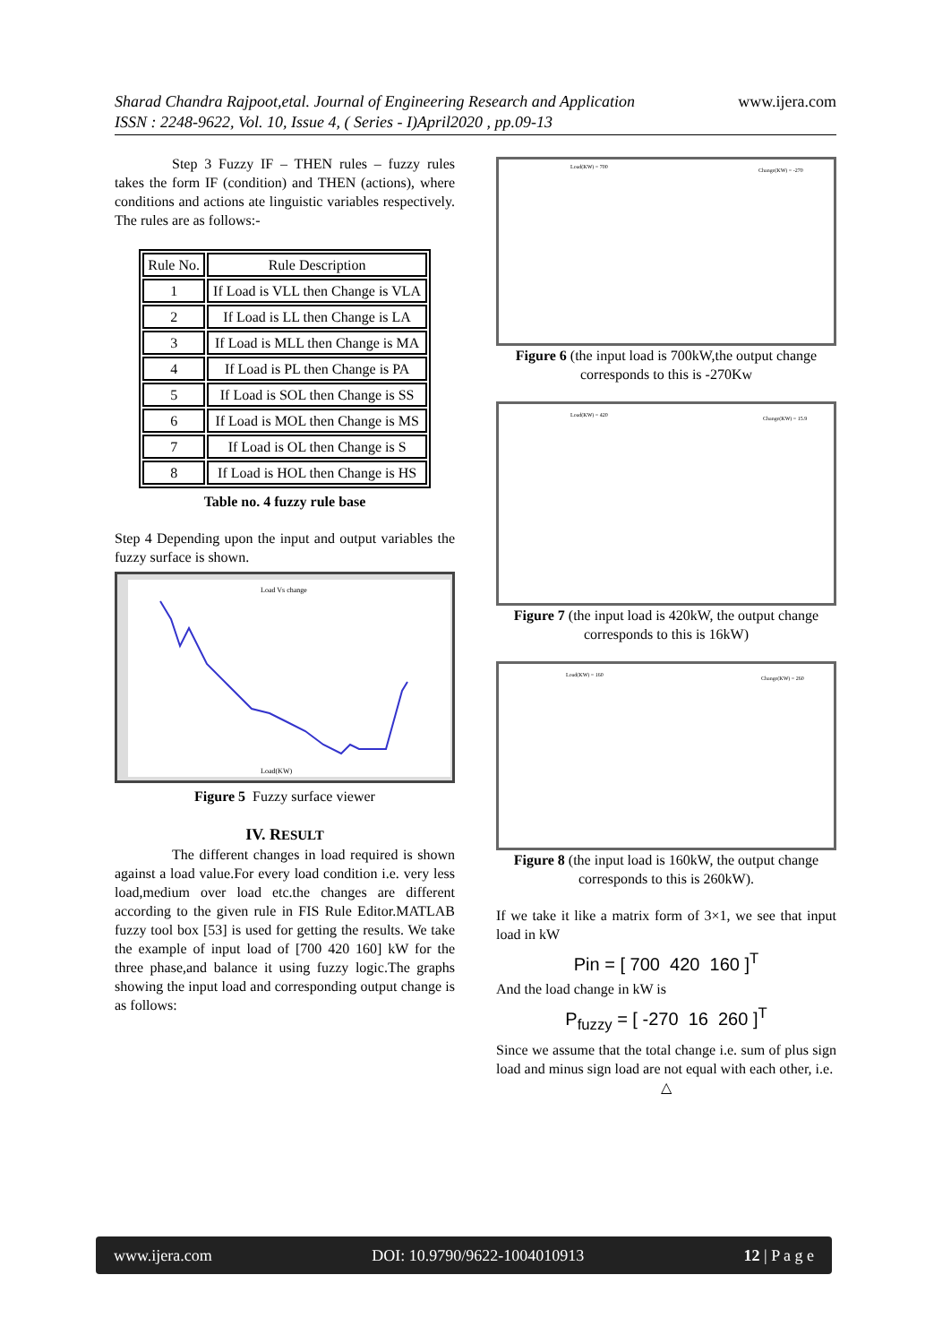www.ijera.com Sharad Chandra Rajpoot,etal. Journal of Engineering Research and Application
ISSN : 2248-9622, Vol. 10, Issue 4, ( Series - I)April2020 , pp.09-13
Step 3 Fuzzy IF – THEN rules – fuzzy rules takes the form IF (condition) and THEN (actions), where conditions and actions ate linguistic variables respectively. The rules are as follows:-
| Rule No. | Rule Description |
| --- | --- |
| 1 | If Load is VLL then Change is VLA |
| 2 | If Load is LL then Change is LA |
| 3 | If Load is MLL then Change is MA |
| 4 | If Load is PL then Change is PA |
| 5 | If Load is SOL then Change is SS |
| 6 | If Load is MOL then Change is MS |
| 7 | If Load is OL then Change is S |
| 8 | If Load is HOL then Change is HS |
Table no. 4 fuzzy rule base
Step 4 Depending upon the input and output variables the fuzzy surface is shown.
Load Vs change
Load(KW)
Figure 5 Fuzzy surface viewer
IV. RESULT
The different changes in load required is shown against a load value.For every load condition i.e. very less load,medium over load etc.the changes are different according to the given rule in FIS Rule Editor.MATLAB fuzzy tool box [53] is used for getting the results. We take the example of input load of [700 420 160] kW for the three phase,and balance it using fuzzy logic.The graphs showing the input load and corresponding output change is as follows:
Load(KW) = 700
Change(KW) = -270
Figure 6 (the input load is 700kW,the output change corresponds to this is -270Kw
Load(KW) = 420
Change(KW) = 15.9
Figure 7 (the input load is 420kW, the output change corresponds to this is 16kW)
Load(KW) = 160
Change(KW) = 260
Figure 8 (the input load is 160kW, the output change corresponds to this is 260kW).
If we take it like a matrix form of 3×1, we see that input load in kW
Pin = [ 700 420 160 ]<sup>T</sup>
And the load change in kW is
P<sub>fuzzy</sub> = [ -270 16 260 ]<sup>T</sup>
Since we assume that the total change i.e. sum of plus sign load and minus sign load are not equal with each other, i.e.
△
www.ijera.com DOI: 10.9790/9622-1004010913 12 | P a g e